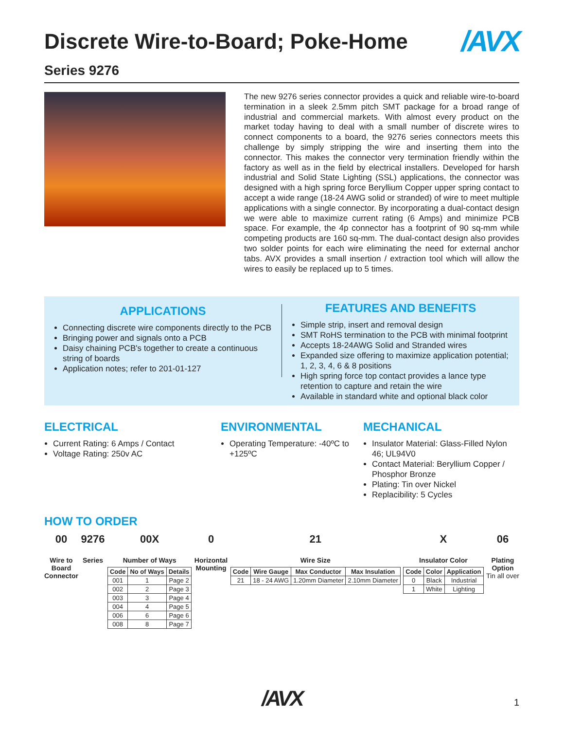Discrete Wire-to-Board; Poke-Home /AVX
Series 9276
The new 9276 series connector provides a quick and reliable wire-to-board termination in a sleek 2.5mm pitch SMT package for a broad range of industrial and commercial markets. With almost every product on the market today having to deal with a small number of discrete wires to connect components to a board, the 9276 series connectors meets this challenge by simply stripping the wire and inserting them into the connector. This makes the connector very termination friendly within the factory as well as in the field by electrical installers. Developed for harsh industrial and Solid State Lighting (SSL) applications, the connector was designed with a high spring force Beryllium Copper upper spring contact to accept a wide range (18-24 AWG solid or stranded) of wire to meet multiple applications with a single connector. By incorporating a dual-contact design we were able to maximize current rating (6 Amps) and minimize PCB space. For example, the 4p connector has a footprint of 90 sq-mm while competing products are 160 sq-mm. The dual-contact design also provides two solder points for each wire eliminating the need for external anchor tabs. AVX provides a small insertion / extraction tool which will allow the wires to easily be replaced up to 5 times.
APPLICATIONS
Connecting discrete wire components directly to the PCB
Bringing power and signals onto a PCB
Daisy chaining PCB's together to create a continuous string of boards
Application notes; refer to 201-01-127
FEATURES AND BENEFITS
Simple strip, insert and removal design
SMT RoHS termination to the PCB with minimal footprint
Accepts 18-24AWG Solid and Stranded wires
Expanded size offering to maximize application potential; 1, 2, 3, 4, 6 & 8 positions
High spring force top contact provides a lance type retention to capture and retain the wire
Available in standard white and optional black color
ELECTRICAL
Current Rating: 6 Amps / Contact
Voltage Rating: 250v AC
ENVIRONMENTAL
Operating Temperature: -40ºC to +125ºC
MECHANICAL
Insulator Material: Glass-Filled Nylon 46; UL94V0
Contact Material: Beryllium Copper / Phosphor Bronze
Plating: Tin over Nickel
Replacibility: 5 Cycles
HOW TO ORDER
00
Wire to
Board
Connector
9276
Series
00X
Number of Ways
| Code | No of Ways | Details |
| --- | --- | --- |
| 001 | 1 | Page 2 |
| 002 | 2 | Page 3 |
| 003 | 3 | Page 4 |
| 004 | 4 | Page 5 |
| 006 | 6 | Page 6 |
| 008 | 8 | Page 7 |
0
Horizontal
Mounting
21
Wire Size
| Code | Wire Gauge | Max Conductor | Max Insulation |
| --- | --- | --- | --- |
| 21 | 18 - 24 AWG | 1.20mm Diameter | 2.10mm Diameter |
X
Insulator Color
| Code | Color | Application |
| --- | --- | --- |
| 0 | Black | Industrial |
| 1 | White | Lighting |
06
Plating
Option
Tin all over
/AVX
1